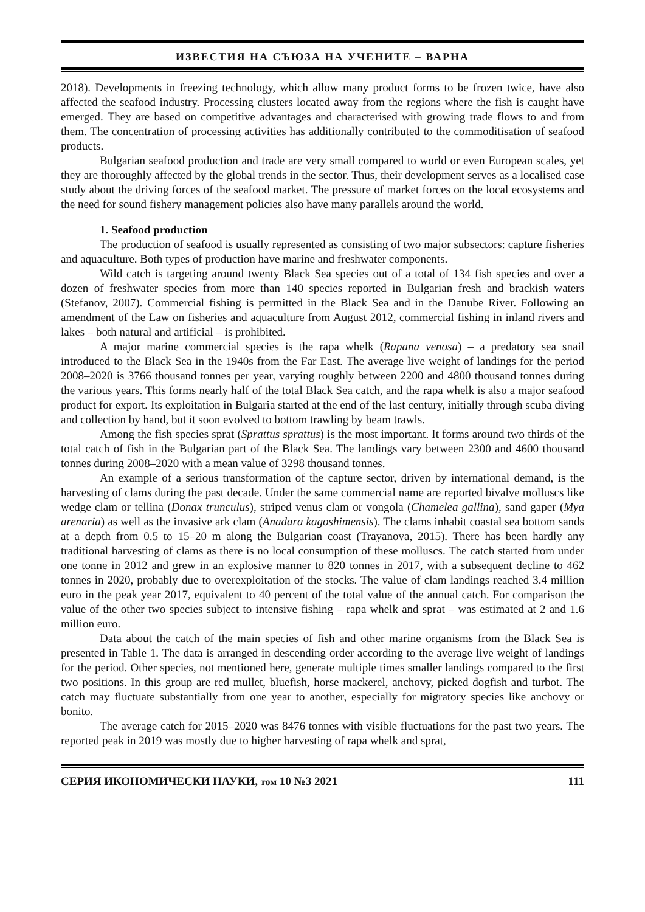ИЗВЕСТИЯ НА СЪЮЗА НА УЧЕНИТЕ – ВАРНА
2018). Developments in freezing technology, which allow many product forms to be frozen twice, have also affected the seafood industry. Processing clusters located away from the regions where the fish is caught have emerged. They are based on competitive advantages and characterised with growing trade flows to and from them. The concentration of processing activities has additionally contributed to the commoditisation of seafood products.
Bulgarian seafood production and trade are very small compared to world or even European scales, yet they are thoroughly affected by the global trends in the sector. Thus, their development serves as a localised case study about the driving forces of the seafood market. The pressure of market forces on the local ecosystems and the need for sound fishery management policies also have many parallels around the world.
1. Seafood production
The production of seafood is usually represented as consisting of two major subsectors: capture fisheries and aquaculture. Both types of production have marine and freshwater components.
Wild catch is targeting around twenty Black Sea species out of a total of 134 fish species and over a dozen of freshwater species from more than 140 species reported in Bulgarian fresh and brackish waters (Stefanov, 2007). Commercial fishing is permitted in the Black Sea and in the Danube River. Following an amendment of the Law on fisheries and aquaculture from August 2012, commercial fishing in inland rivers and lakes – both natural and artificial – is prohibited.
A major marine commercial species is the rapa whelk (Rapana venosa) – a predatory sea snail introduced to the Black Sea in the 1940s from the Far East. The average live weight of landings for the period 2008–2020 is 3766 thousand tonnes per year, varying roughly between 2200 and 4800 thousand tonnes during the various years. This forms nearly half of the total Black Sea catch, and the rapa whelk is also a major seafood product for export. Its exploitation in Bulgaria started at the end of the last century, initially through scuba diving and collection by hand, but it soon evolved to bottom trawling by beam trawls.
Among the fish species sprat (Sprattus sprattus) is the most important. It forms around two thirds of the total catch of fish in the Bulgarian part of the Black Sea. The landings vary between 2300 and 4600 thousand tonnes during 2008–2020 with a mean value of 3298 thousand tonnes.
An example of a serious transformation of the capture sector, driven by international demand, is the harvesting of clams during the past decade. Under the same commercial name are reported bivalve molluscs like wedge clam or tellina (Donax trunculus), striped venus clam or vongola (Chamelea gallina), sand gaper (Mya arenaria) as well as the invasive ark clam (Anadara kagoshimensis). The clams inhabit coastal sea bottom sands at a depth from 0.5 to 15–20 m along the Bulgarian coast (Trayanova, 2015). There has been hardly any traditional harvesting of clams as there is no local consumption of these molluscs. The catch started from under one tonne in 2012 and grew in an explosive manner to 820 tonnes in 2017, with a subsequent decline to 462 tonnes in 2020, probably due to overexploitation of the stocks. The value of clam landings reached 3.4 million euro in the peak year 2017, equivalent to 40 percent of the total value of the annual catch. For comparison the value of the other two species subject to intensive fishing – rapa whelk and sprat – was estimated at 2 and 1.6 million euro.
Data about the catch of the main species of fish and other marine organisms from the Black Sea is presented in Table 1. The data is arranged in descending order according to the average live weight of landings for the period. Other species, not mentioned here, generate multiple times smaller landings compared to the first two positions. In this group are red mullet, bluefish, horse mackerel, anchovy, picked dogfish and turbot. The catch may fluctuate substantially from one year to another, especially for migratory species like anchovy or bonito.
The average catch for 2015–2020 was 8476 tonnes with visible fluctuations for the past two years. The reported peak in 2019 was mostly due to higher harvesting of rapa whelk and sprat,
СЕРИЯ ИКОНОМИЧЕСКИ НАУКИ, том 10 №3 2021 111